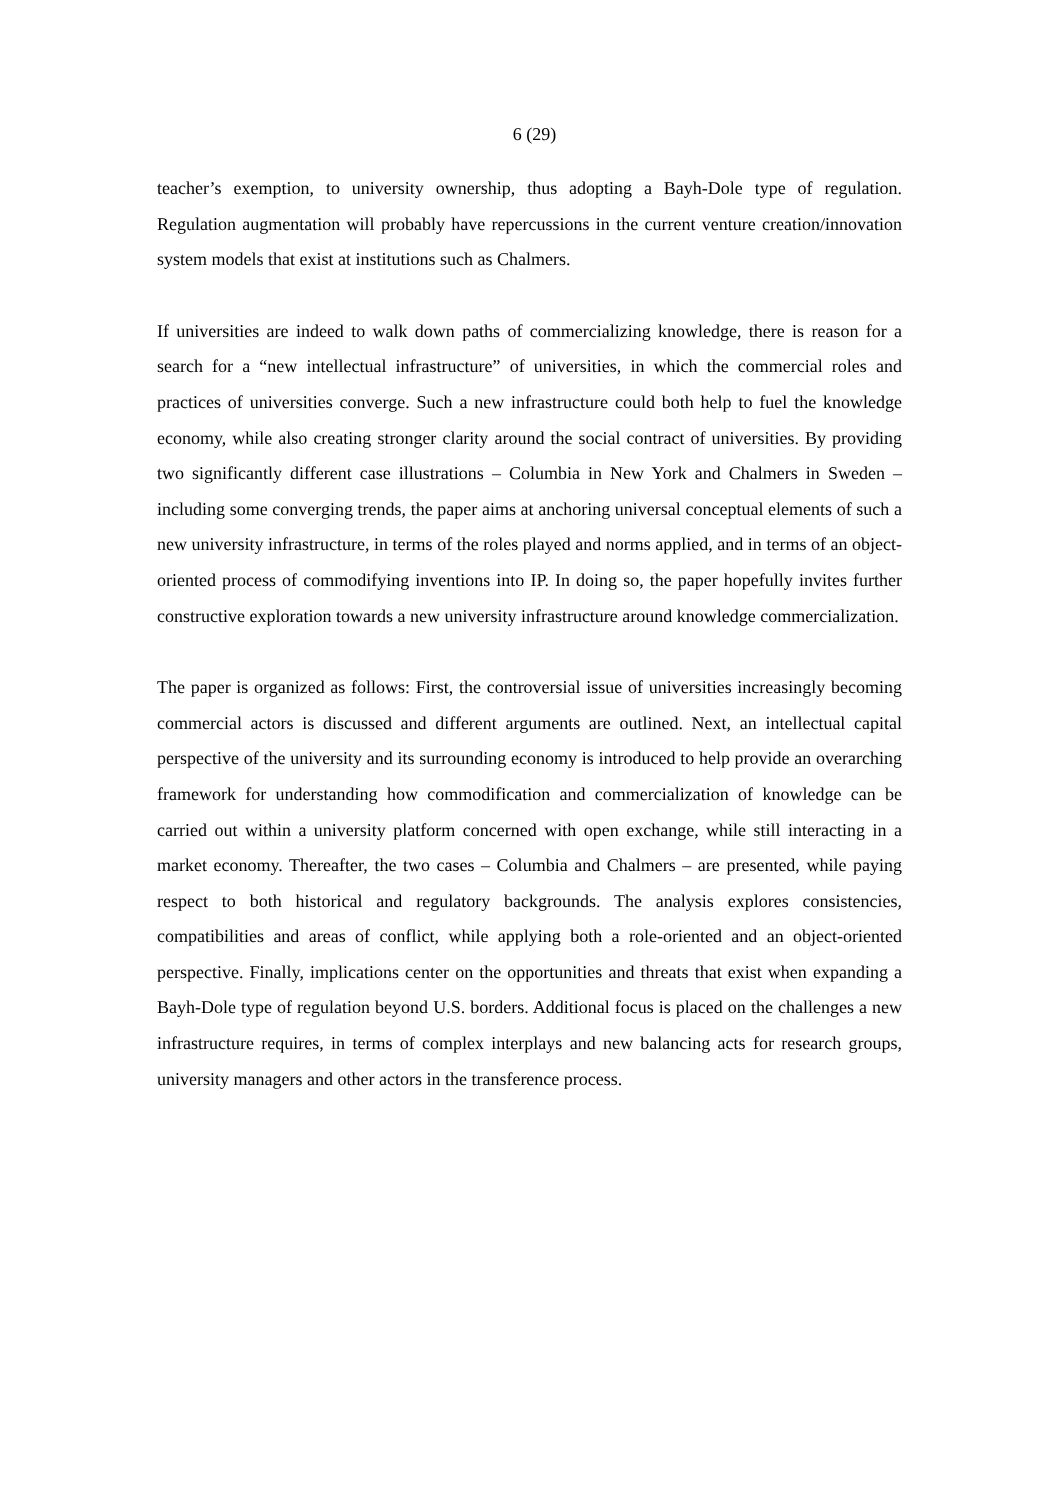6 (29)
teacher’s exemption, to university ownership, thus adopting a Bayh-Dole type of regulation. Regulation augmentation will probably have repercussions in the current venture creation/innovation system models that exist at institutions such as Chalmers.
If universities are indeed to walk down paths of commercializing knowledge, there is reason for a search for a “new intellectual infrastructure” of universities, in which the commercial roles and practices of universities converge. Such a new infrastructure could both help to fuel the knowledge economy, while also creating stronger clarity around the social contract of universities. By providing two significantly different case illustrations – Columbia in New York and Chalmers in Sweden – including some converging trends, the paper aims at anchoring universal conceptual elements of such a new university infrastructure, in terms of the roles played and norms applied, and in terms of an object-oriented process of commodifying inventions into IP. In doing so, the paper hopefully invites further constructive exploration towards a new university infrastructure around knowledge commercialization.
The paper is organized as follows: First, the controversial issue of universities increasingly becoming commercial actors is discussed and different arguments are outlined. Next, an intellectual capital perspective of the university and its surrounding economy is introduced to help provide an overarching framework for understanding how commodification and commercialization of knowledge can be carried out within a university platform concerned with open exchange, while still interacting in a market economy. Thereafter, the two cases – Columbia and Chalmers – are presented, while paying respect to both historical and regulatory backgrounds. The analysis explores consistencies, compatibilities and areas of conflict, while applying both a role-oriented and an object-oriented perspective. Finally, implications center on the opportunities and threats that exist when expanding a Bayh-Dole type of regulation beyond U.S. borders. Additional focus is placed on the challenges a new infrastructure requires, in terms of complex interplays and new balancing acts for research groups, university managers and other actors in the transference process.